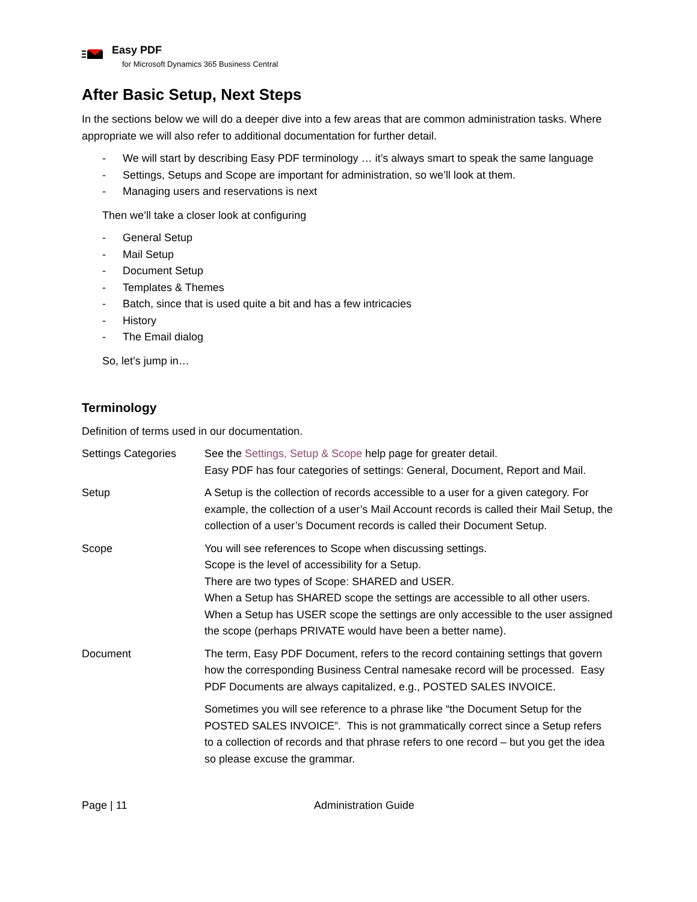Easy PDF
for Microsoft Dynamics 365 Business Central
After Basic Setup, Next Steps
In the sections below we will do a deeper dive into a few areas that are common administration tasks. Where appropriate we will also refer to additional documentation for further detail.
- We will start by describing Easy PDF terminology … it’s always smart to speak the same language
- Settings, Setups and Scope are important for administration, so we’ll look at them.
- Managing users and reservations is next
Then we’ll take a closer look at configuring
- General Setup
- Mail Setup
- Document Setup
- Templates & Themes
- Batch, since that is used quite a bit and has a few intricacies
- History
- The Email dialog
So, let’s jump in…
Terminology
Definition of terms used in our documentation.
Settings Categories
See the Settings, Setup & Scope help page for greater detail.
Easy PDF has four categories of settings: General, Document, Report and Mail.
Setup
A Setup is the collection of records accessible to a user for a given category. For example, the collection of a user’s Mail Account records is called their Mail Setup, the collection of a user’s Document records is called their Document Setup.
Scope
You will see references to Scope when discussing settings.
Scope is the level of accessibility for a Setup.
There are two types of Scope: SHARED and USER.
When a Setup has SHARED scope the settings are accessible to all other users.
When a Setup has USER scope the settings are only accessible to the user assigned the scope (perhaps PRIVATE would have been a better name).
Document
The term, Easy PDF Document, refers to the record containing settings that govern how the corresponding Business Central namesake record will be processed. Easy PDF Documents are always capitalized, e.g., POSTED SALES INVOICE.
Sometimes you will see reference to a phrase like “the Document Setup for the POSTED SALES INVOICE”. This is not grammatically correct since a Setup refers to a collection of records and that phrase refers to one record – but you get the idea so please excuse the grammar.
Page | 11 Administration Guide